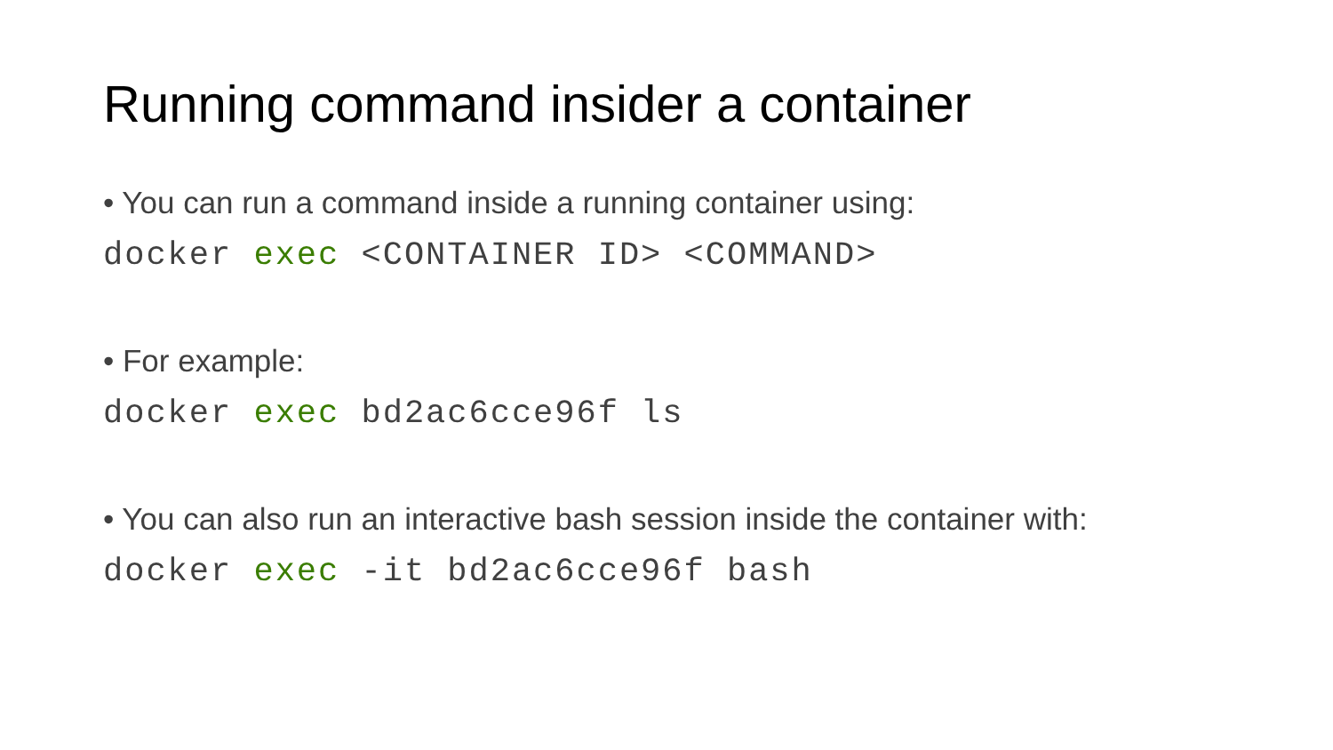Running command insider a container
• You can run a command inside a running container using:
docker exec <CONTAINER ID> <COMMAND>
• For example:
docker exec bd2ac6cce96f ls
• You can also run an interactive bash session inside the container with:
docker exec -it bd2ac6cce96f bash